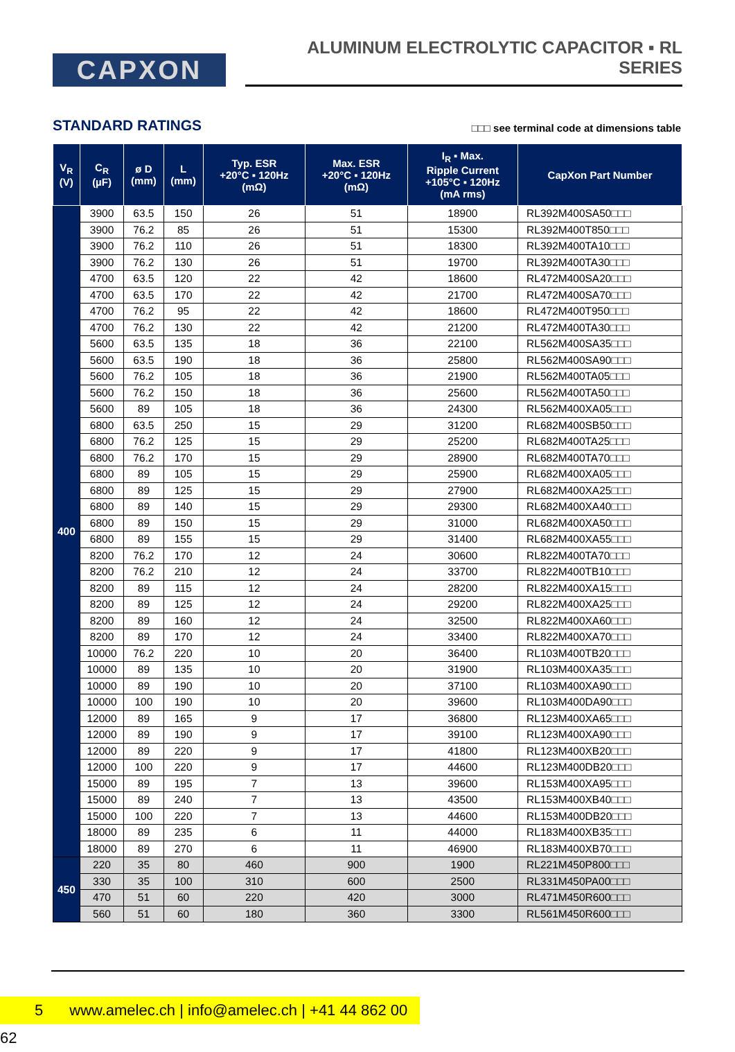CAPXON
ALUMINUM ELECTROLYTIC CAPACITOR ▪ RL SERIES
STANDARD RATINGS
□□□ see terminal code at dimensions table
| V<sub>R</sub> (V) | C<sub>R</sub> (µF) | ø D (mm) | L (mm) | Typ. ESR +20°C ▪ 120Hz (mΩ) | Max. ESR +20°C ▪ 120Hz (mΩ) | I<sub>R</sub> ▪ Max. Ripple Current +105°C ▪ 120Hz (mA rms) | CapXon Part Number |
| --- | --- | --- | --- | --- | --- | --- | --- |
| 400 | 3900 | 63.5 | 150 | 26 | 51 | 18900 | RL392M400SA50□□□ |
| | 3900 | 76.2 | 85 | 26 | 51 | 15300 | RL392M400T850□□□ |
| | 3900 | 76.2 | 110 | 26 | 51 | 18300 | RL392M400TA10□□□ |
| | 3900 | 76.2 | 130 | 26 | 51 | 19700 | RL392M400TA30□□□ |
| | 4700 | 63.5 | 120 | 22 | 42 | 18600 | RL472M400SA20□□□ |
| | 4700 | 63.5 | 170 | 22 | 42 | 21700 | RL472M400SA70□□□ |
| | 4700 | 76.2 | 95 | 22 | 42 | 18600 | RL472M400T950□□□ |
| | 4700 | 76.2 | 130 | 22 | 42 | 21200 | RL472M400TA30□□□ |
| | 5600 | 63.5 | 135 | 18 | 36 | 22100 | RL562M400SA35□□□ |
| | 5600 | 63.5 | 190 | 18 | 36 | 25800 | RL562M400SA90□□□ |
| | 5600 | 76.2 | 105 | 18 | 36 | 21900 | RL562M400TA05□□□ |
| | 5600 | 76.2 | 150 | 18 | 36 | 25600 | RL562M400TA50□□□ |
| | 5600 | 89 | 105 | 18 | 36 | 24300 | RL562M400XA05□□□ |
| | 6800 | 63.5 | 250 | 15 | 29 | 31200 | RL682M400SB50□□□ |
| | 6800 | 76.2 | 125 | 15 | 29 | 25200 | RL682M400TA25□□□ |
| | 6800 | 76.2 | 170 | 15 | 29 | 28900 | RL682M400TA70□□□ |
| | 6800 | 89 | 105 | 15 | 29 | 25900 | RL682M400XA05□□□ |
| | 6800 | 89 | 125 | 15 | 29 | 27900 | RL682M400XA25□□□ |
| | 6800 | 89 | 140 | 15 | 29 | 29300 | RL682M400XA40□□□ |
| | 6800 | 89 | 150 | 15 | 29 | 31000 | RL682M400XA50□□□ |
| | 6800 | 89 | 155 | 15 | 29 | 31400 | RL682M400XA55□□□ |
| | 8200 | 76.2 | 170 | 12 | 24 | 30600 | RL822M400TA70□□□ |
| | 8200 | 76.2 | 210 | 12 | 24 | 33700 | RL822M400TB10□□□ |
| | 8200 | 89 | 115 | 12 | 24 | 28200 | RL822M400XA15□□□ |
| | 8200 | 89 | 125 | 12 | 24 | 29200 | RL822M400XA25□□□ |
| | 8200 | 89 | 160 | 12 | 24 | 32500 | RL822M400XA60□□□ |
| | 8200 | 89 | 170 | 12 | 24 | 33400 | RL822M400XA70□□□ |
| | 10000 | 76.2 | 220 | 10 | 20 | 36400 | RL103M400TB20□□□ |
| | 10000 | 89 | 135 | 10 | 20 | 31900 | RL103M400XA35□□□ |
| | 10000 | 89 | 190 | 10 | 20 | 37100 | RL103M400XA90□□□ |
| | 10000 | 100 | 190 | 10 | 20 | 39600 | RL103M400DA90□□□ |
| | 12000 | 89 | 165 | 9 | 17 | 36800 | RL123M400XA65□□□ |
| | 12000 | 89 | 190 | 9 | 17 | 39100 | RL123M400XA90□□□ |
| | 12000 | 89 | 220 | 9 | 17 | 41800 | RL123M400XB20□□□ |
| | 12000 | 100 | 220 | 9 | 17 | 44600 | RL123M400DB20□□□ |
| | 15000 | 89 | 195 | 7 | 13 | 39600 | RL153M400XA95□□□ |
| | 15000 | 89 | 240 | 7 | 13 | 43500 | RL153M400XB40□□□ |
| | 15000 | 100 | 220 | 7 | 13 | 44600 | RL153M400DB20□□□ |
| | 18000 | 89 | 235 | 6 | 11 | 44000 | RL183M400XB35□□□ |
| | 18000 | 89 | 270 | 6 | 11 | 46900 | RL183M400XB70□□□ |
| 450 | 220 | 35 | 80 | 460 | 900 | 1900 | RL221M450P800□□□ |
| | 330 | 35 | 100 | 310 | 600 | 2500 | RL331M450PA00□□□ |
| | 470 | 51 | 60 | 220 | 420 | 3000 | RL471M450R600□□□ |
| | 560 | 51 | 60 | 180 | 360 | 3300 | RL561M450R600□□□ |
5 www.amelec.ch | info@amelec.ch | +41 44 862 00 62